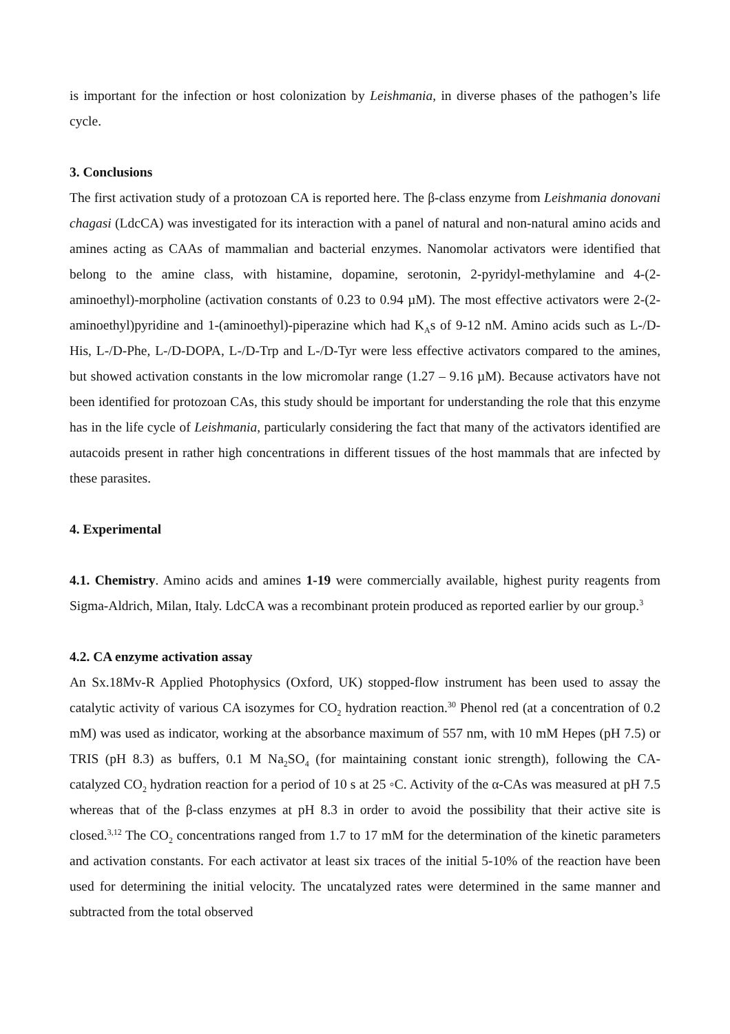is important for the infection or host colonization by Leishmania, in diverse phases of the pathogen’s life cycle.
3. Conclusions
The first activation study of a protozoan CA is reported here. The β-class enzyme from Leishmania donovani chagasi (LdcCA) was investigated for its interaction with a panel of natural and non-natural amino acids and amines acting as CAAs of mammalian and bacterial enzymes. Nanomolar activators were identified that belong to the amine class, with histamine, dopamine, serotonin, 2-pyridyl-methylamine and 4-(2-aminoethyl)-morpholine (activation constants of 0.23 to 0.94 µM). The most effective activators were 2-(2-aminoethyl)pyridine and 1-(aminoethyl)-piperazine which had K<sub>A</sub>s of 9-12 nM. Amino acids such as L-/D-His, L-/D-Phe, L-/D-DOPA, L-/D-Trp and L-/D-Tyr were less effective activators compared to the amines, but showed activation constants in the low micromolar range (1.27 – 9.16 µM). Because activators have not been identified for protozoan CAs, this study should be important for understanding the role that this enzyme has in the life cycle of Leishmania, particularly considering the fact that many of the activators identified are autacoids present in rather high concentrations in different tissues of the host mammals that are infected by these parasites.
4. Experimental
4.1. Chemistry. Amino acids and amines 1-19 were commercially available, highest purity reagents from Sigma-Aldrich, Milan, Italy. LdcCA was a recombinant protein produced as reported earlier by our group.<sup>3</sup>
4.2. CA enzyme activation assay
An Sx.18Mv-R Applied Photophysics (Oxford, UK) stopped-flow instrument has been used to assay the catalytic activity of various CA isozymes for CO<sub>2</sub> hydration reaction.<sup>30</sup> Phenol red (at a concentration of 0.2 mM) was used as indicator, working at the absorbance maximum of 557 nm, with 10 mM Hepes (pH 7.5) or TRIS (pH 8.3) as buffers, 0.1 M Na<sub>2</sub>SO<sub>4</sub> (for maintaining constant ionic strength), following the CA-catalyzed CO<sub>2</sub> hydration reaction for a period of 10 s at 25 ◦C. Activity of the α-CAs was measured at pH 7.5 whereas that of the β-class enzymes at pH 8.3 in order to avoid the possibility that their active site is closed.<sup>3,12</sup> The CO<sub>2</sub> concentrations ranged from 1.7 to 17 mM for the determination of the kinetic parameters and activation constants. For each activator at least six traces of the initial 5-10% of the reaction have been used for determining the initial velocity. The uncatalyzed rates were determined in the same manner and subtracted from the total observed